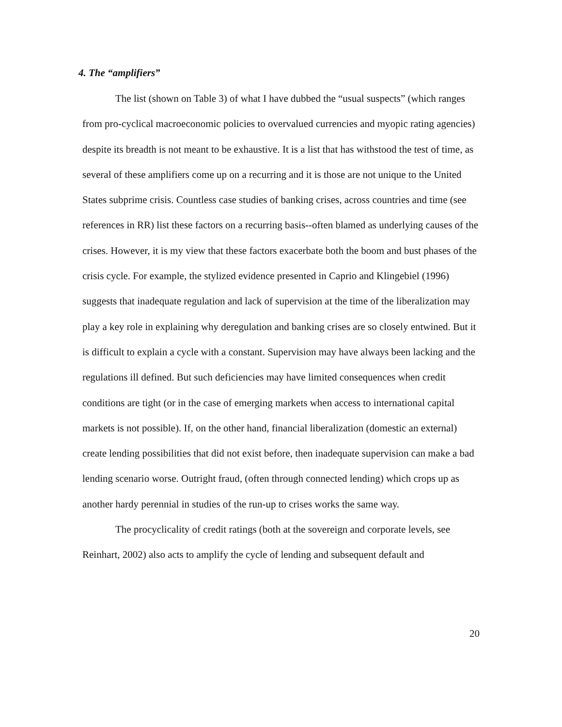4. The “amplifiers”
The list (shown on Table 3) of what I have dubbed the “usual suspects” (which ranges from pro-cyclical macroeconomic policies to overvalued currencies and myopic rating agencies) despite its breadth is not meant to be exhaustive. It is a list that has withstood the test of time, as several of these amplifiers come up on a recurring and it is those are not unique to the United States subprime crisis. Countless case studies of banking crises, across countries and time (see references in RR) list these factors on a recurring basis--often blamed as underlying causes of the crises. However, it is my view that these factors exacerbate both the boom and bust phases of the crisis cycle. For example, the stylized evidence presented in Caprio and Klingebiel (1996) suggests that inadequate regulation and lack of supervision at the time of the liberalization may play a key role in explaining why deregulation and banking crises are so closely entwined. But it is difficult to explain a cycle with a constant. Supervision may have always been lacking and the regulations ill defined. But such deficiencies may have limited consequences when credit conditions are tight (or in the case of emerging markets when access to international capital markets is not possible). If, on the other hand, financial liberalization (domestic an external) create lending possibilities that did not exist before, then inadequate supervision can make a bad lending scenario worse. Outright fraud, (often through connected lending) which crops up as another hardy perennial in studies of the run-up to crises works the same way.
The procyclicality of credit ratings (both at the sovereign and corporate levels, see Reinhart, 2002) also acts to amplify the cycle of lending and subsequent default and
20